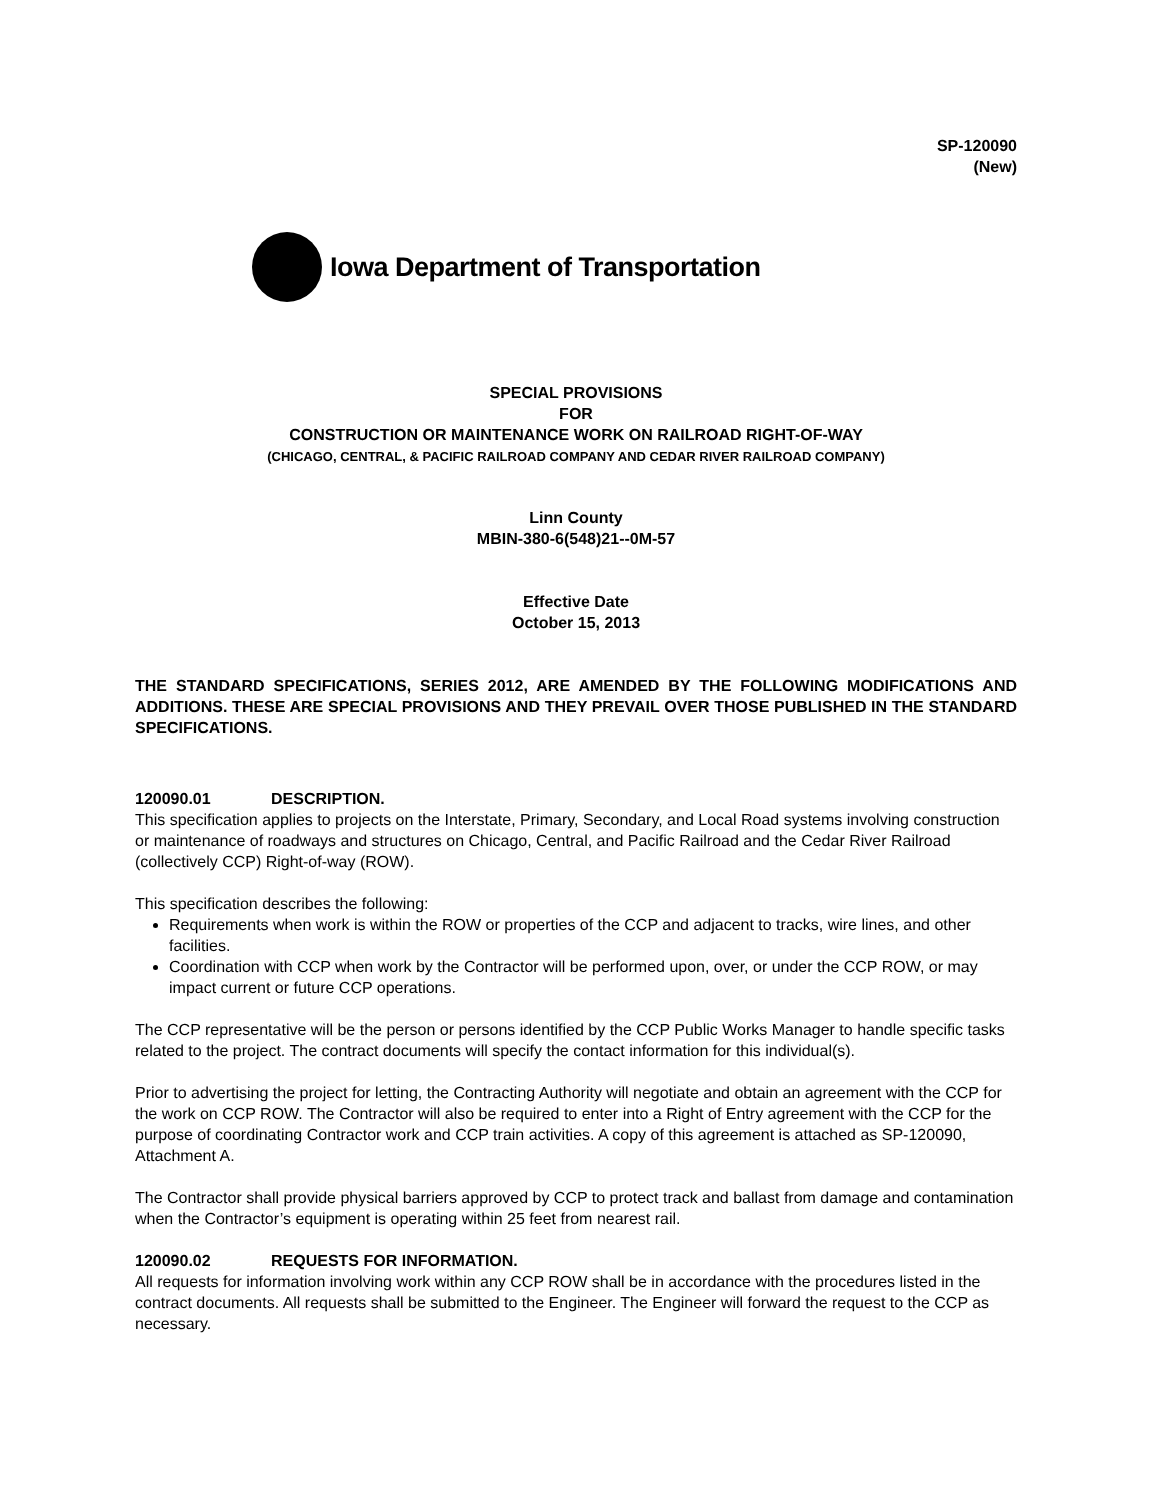SP-120090
(New)
Iowa Department of Transportation
SPECIAL PROVISIONS
FOR
CONSTRUCTION OR MAINTENANCE WORK ON RAILROAD RIGHT-OF-WAY
(CHICAGO, CENTRAL, & PACIFIC RAILROAD COMPANY AND CEDAR RIVER RAILROAD COMPANY)
Linn County
MBIN-380-6(548)21--0M-57
Effective Date
October 15, 2013
THE STANDARD SPECIFICATIONS, SERIES 2012, ARE AMENDED BY THE FOLLOWING MODIFICATIONS AND ADDITIONS. THESE ARE SPECIAL PROVISIONS AND THEY PREVAIL OVER THOSE PUBLISHED IN THE STANDARD SPECIFICATIONS.
120090.01 DESCRIPTION.
This specification applies to projects on the Interstate, Primary, Secondary, and Local Road systems involving construction or maintenance of roadways and structures on Chicago, Central, and Pacific Railroad and the Cedar River Railroad (collectively CCP) Right-of-way (ROW).
This specification describes the following:
Requirements when work is within the ROW or properties of the CCP and adjacent to tracks, wire lines, and other facilities.
Coordination with CCP when work by the Contractor will be performed upon, over, or under the CCP ROW, or may impact current or future CCP operations.
The CCP representative will be the person or persons identified by the CCP Public Works Manager to handle specific tasks related to the project. The contract documents will specify the contact information for this individual(s).
Prior to advertising the project for letting, the Contracting Authority will negotiate and obtain an agreement with the CCP for the work on CCP ROW. The Contractor will also be required to enter into a Right of Entry agreement with the CCP for the purpose of coordinating Contractor work and CCP train activities. A copy of this agreement is attached as SP-120090, Attachment A.
The Contractor shall provide physical barriers approved by CCP to protect track and ballast from damage and contamination when the Contractor’s equipment is operating within 25 feet from nearest rail.
120090.02 REQUESTS FOR INFORMATION.
All requests for information involving work within any CCP ROW shall be in accordance with the procedures listed in the contract documents. All requests shall be submitted to the Engineer. The Engineer will forward the request to the CCP as necessary.